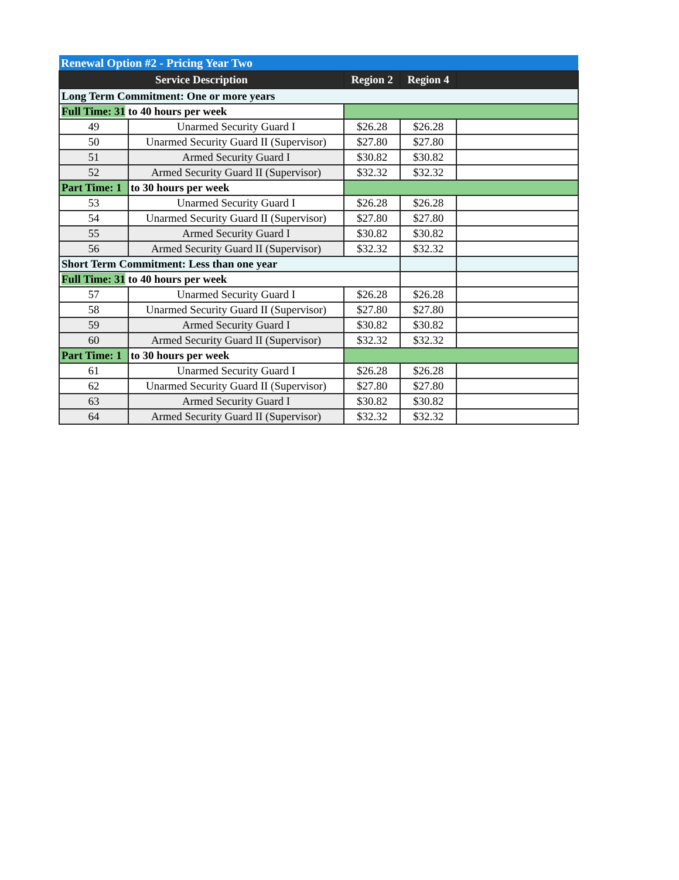| Renewal Option #2 - Pricing Year Two | | | | |
| Service Description | | Region 2 | Region 4 | |
| Long Term Commitment: One or more years | | | | |
| Full Time: 31 to 40 hours per week | | | | |
| 49 | Unarmed Security Guard I | $26.28 | $26.28 | |
| 50 | Unarmed Security Guard II (Supervisor) | $27.80 | $27.80 | |
| 51 | Armed Security Guard I | $30.82 | $30.82 | |
| 52 | Armed Security Guard II (Supervisor) | $32.32 | $32.32 | |
| Part Time: 1 | to 30 hours per week | | | |
| 53 | Unarmed Security Guard I | $26.28 | $26.28 | |
| 54 | Unarmed Security Guard II (Supervisor) | $27.80 | $27.80 | |
| 55 | Armed Security Guard I | $30.82 | $30.82 | |
| 56 | Armed Security Guard II (Supervisor) | $32.32 | $32.32 | |
| Short Term Commitment: Less than one year | | | | |
| Full Time: 31 to 40 hours per week | | | | |
| 57 | Unarmed Security Guard I | $26.28 | $26.28 | |
| 58 | Unarmed Security Guard II (Supervisor) | $27.80 | $27.80 | |
| 59 | Armed Security Guard I | $30.82 | $30.82 | |
| 60 | Armed Security Guard II (Supervisor) | $32.32 | $32.32 | |
| Part Time: 1 | to 30 hours per week | | | |
| 61 | Unarmed Security Guard I | $26.28 | $26.28 | |
| 62 | Unarmed Security Guard II (Supervisor) | $27.80 | $27.80 | |
| 63 | Armed Security Guard I | $30.82 | $30.82 | |
| 64 | Armed Security Guard II (Supervisor) | $32.32 | $32.32 | |